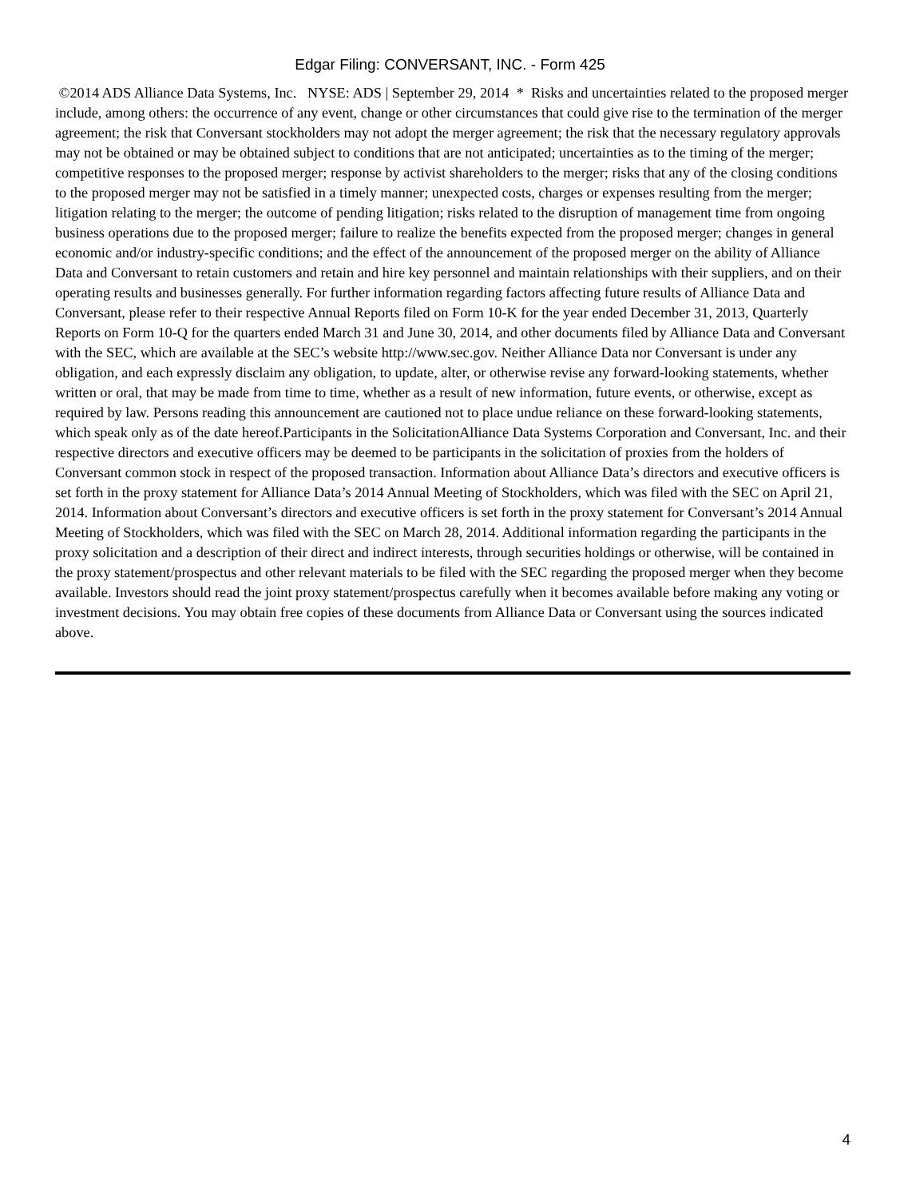Edgar Filing: CONVERSANT, INC. - Form 425
©2014 ADS Alliance Data Systems, Inc. NYSE: ADS | September 29, 2014 * Risks and uncertainties related to the proposed merger include, among others: the occurrence of any event, change or other circumstances that could give rise to the termination of the merger agreement; the risk that Conversant stockholders may not adopt the merger agreement; the risk that the necessary regulatory approvals may not be obtained or may be obtained subject to conditions that are not anticipated; uncertainties as to the timing of the merger; competitive responses to the proposed merger; response by activist shareholders to the merger; risks that any of the closing conditions to the proposed merger may not be satisfied in a timely manner; unexpected costs, charges or expenses resulting from the merger; litigation relating to the merger; the outcome of pending litigation; risks related to the disruption of management time from ongoing business operations due to the proposed merger; failure to realize the benefits expected from the proposed merger; changes in general economic and/or industry-specific conditions; and the effect of the announcement of the proposed merger on the ability of Alliance Data and Conversant to retain customers and retain and hire key personnel and maintain relationships with their suppliers, and on their operating results and businesses generally. For further information regarding factors affecting future results of Alliance Data and Conversant, please refer to their respective Annual Reports filed on Form 10-K for the year ended December 31, 2013, Quarterly Reports on Form 10-Q for the quarters ended March 31 and June 30, 2014, and other documents filed by Alliance Data and Conversant with the SEC, which are available at the SEC’s website http://www.sec.gov. Neither Alliance Data nor Conversant is under any obligation, and each expressly disclaim any obligation, to update, alter, or otherwise revise any forward-looking statements, whether written or oral, that may be made from time to time, whether as a result of new information, future events, or otherwise, except as required by law. Persons reading this announcement are cautioned not to place undue reliance on these forward-looking statements, which speak only as of the date hereof.Participants in the SolicitationAlliance Data Systems Corporation and Conversant, Inc. and their respective directors and executive officers may be deemed to be participants in the solicitation of proxies from the holders of Conversant common stock in respect of the proposed transaction. Information about Alliance Data’s directors and executive officers is set forth in the proxy statement for Alliance Data’s 2014 Annual Meeting of Stockholders, which was filed with the SEC on April 21, 2014. Information about Conversant’s directors and executive officers is set forth in the proxy statement for Conversant’s 2014 Annual Meeting of Stockholders, which was filed with the SEC on March 28, 2014. Additional information regarding the participants in the proxy solicitation and a description of their direct and indirect interests, through securities holdings or otherwise, will be contained in the proxy statement/prospectus and other relevant materials to be filed with the SEC regarding the proposed merger when they become available. Investors should read the joint proxy statement/prospectus carefully when it becomes available before making any voting or investment decisions. You may obtain free copies of these documents from Alliance Data or Conversant using the sources indicated above.
4